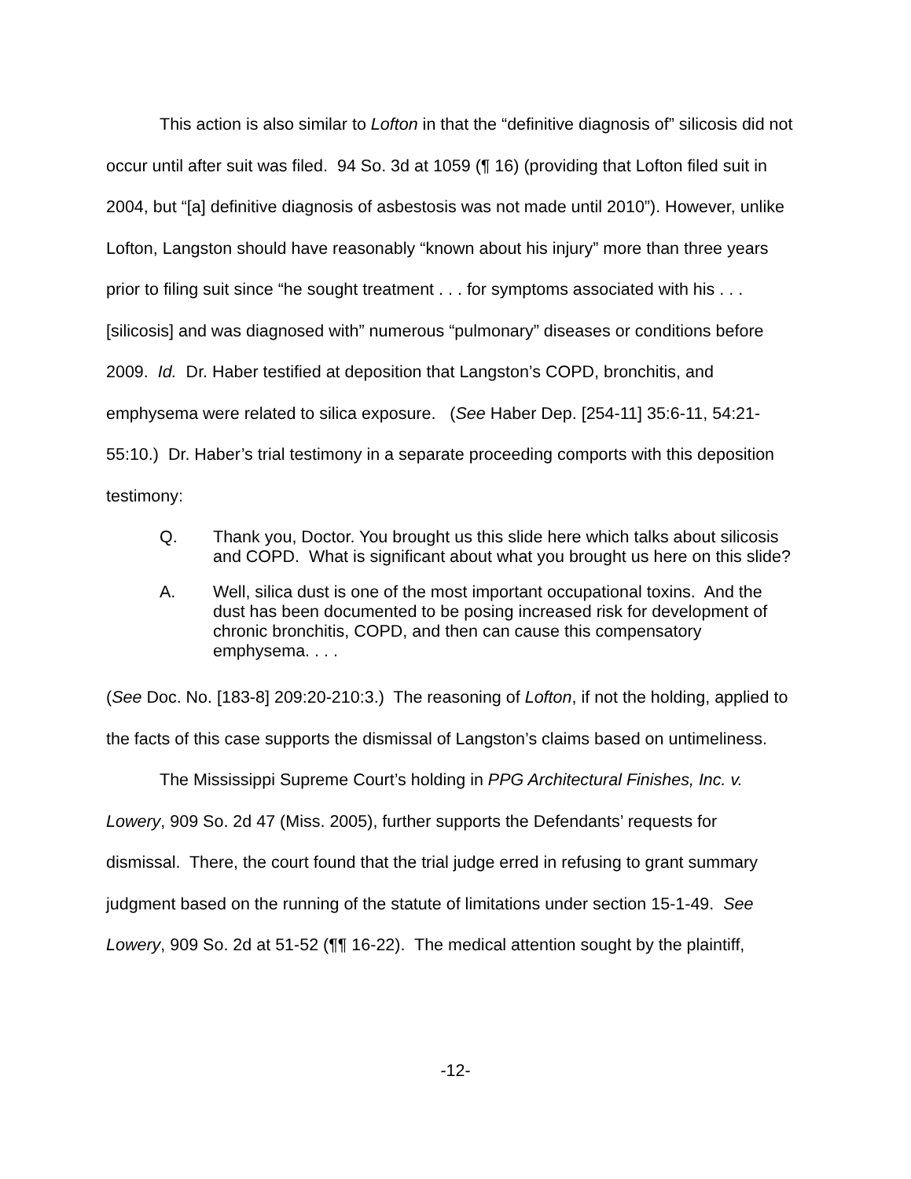This action is also similar to Lofton in that the “definitive diagnosis of” silicosis did not occur until after suit was filed. 94 So. 3d at 1059 (¶ 16) (providing that Lofton filed suit in 2004, but “[a] definitive diagnosis of asbestosis was not made until 2010”). However, unlike Lofton, Langston should have reasonably “known about his injury” more than three years prior to filing suit since “he sought treatment . . . for symptoms associated with his . . . [silicosis] and was diagnosed with” numerous “pulmonary” diseases or conditions before 2009. Id. Dr. Haber testified at deposition that Langston’s COPD, bronchitis, and emphysema were related to silica exposure. (See Haber Dep. [254-11] 35:6-11, 54:21-55:10.) Dr. Haber’s trial testimony in a separate proceeding comports with this deposition testimony:
Q. Thank you, Doctor. You brought us this slide here which talks about silicosis and COPD. What is significant about what you brought us here on this slide?
A. Well, silica dust is one of the most important occupational toxins. And the dust has been documented to be posing increased risk for development of chronic bronchitis, COPD, and then can cause this compensatory emphysema. . . .
(See Doc. No. [183-8] 209:20-210:3.) The reasoning of Lofton, if not the holding, applied to the facts of this case supports the dismissal of Langston’s claims based on untimeliness.
The Mississippi Supreme Court’s holding in PPG Architectural Finishes, Inc. v. Lowery, 909 So. 2d 47 (Miss. 2005), further supports the Defendants’ requests for dismissal. There, the court found that the trial judge erred in refusing to grant summary judgment based on the running of the statute of limitations under section 15-1-49. See Lowery, 909 So. 2d at 51-52 (¶¶ 16-22). The medical attention sought by the plaintiff,
-12-